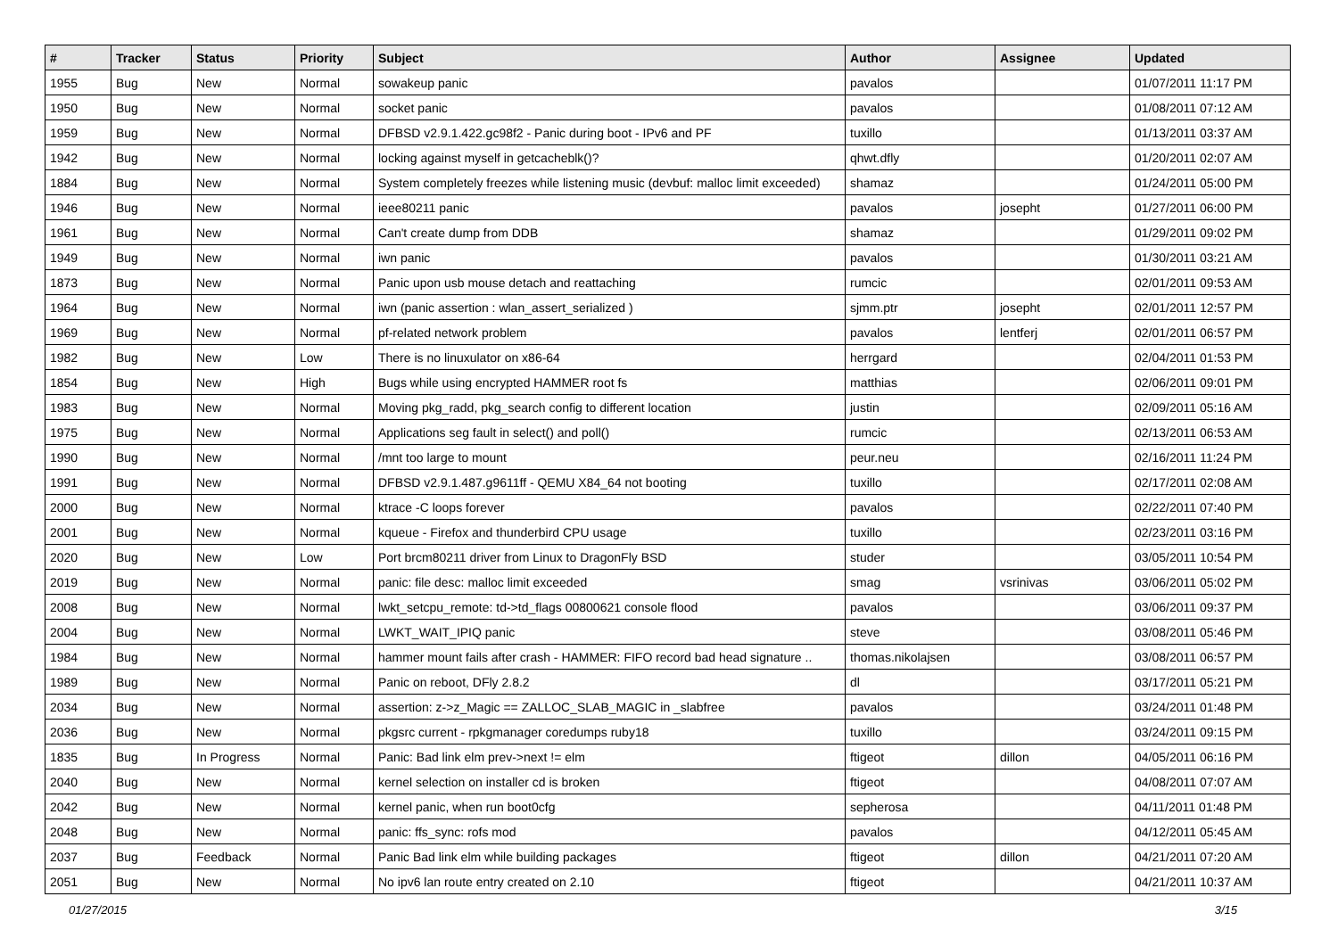| # | Tracker | Status | Priority | Subject | Author | Assignee | Updated |
| --- | --- | --- | --- | --- | --- | --- | --- |
| 1955 | Bug | New | Normal | sowakeup panic | pavalos | | 01/07/2011 11:17 PM |
| 1950 | Bug | New | Normal | socket panic | pavalos | | 01/08/2011 07:12 AM |
| 1959 | Bug | New | Normal | DFBSD v2.9.1.422.gc98f2 - Panic during boot - IPv6 and PF | tuxillo | | 01/13/2011 03:37 AM |
| 1942 | Bug | New | Normal | locking against myself in getcacheblk()? | qhwt.dfly | | 01/20/2011 02:07 AM |
| 1884 | Bug | New | Normal | System completely freezes while listening music (devbuf: malloc limit exceeded) | shamaz | | 01/24/2011 05:00 PM |
| 1946 | Bug | New | Normal | ieee80211 panic | pavalos | josepht | 01/27/2011 06:00 PM |
| 1961 | Bug | New | Normal | Can't create dump from DDB | shamaz | | 01/29/2011 09:02 PM |
| 1949 | Bug | New | Normal | iwn panic | pavalos | | 01/30/2011 03:21 AM |
| 1873 | Bug | New | Normal | Panic upon usb mouse detach and reattaching | rumcic | | 02/01/2011 09:53 AM |
| 1964 | Bug | New | Normal | iwn (panic assertion : wlan_assert_serialized ) | sjmm.ptr | josepht | 02/01/2011 12:57 PM |
| 1969 | Bug | New | Normal | pf-related network problem | pavalos | lentferj | 02/01/2011 06:57 PM |
| 1982 | Bug | New | Low | There is no linuxulator on x86-64 | herrgard | | 02/04/2011 01:53 PM |
| 1854 | Bug | New | High | Bugs while using encrypted HAMMER root fs | matthias | | 02/06/2011 09:01 PM |
| 1983 | Bug | New | Normal | Moving pkg_radd, pkg_search config to different location | justin | | 02/09/2011 05:16 AM |
| 1975 | Bug | New | Normal | Applications seg fault in select() and poll() | rumcic | | 02/13/2011 06:53 AM |
| 1990 | Bug | New | Normal | /mnt too large to mount | peur.neu | | 02/16/2011 11:24 PM |
| 1991 | Bug | New | Normal | DFBSD v2.9.1.487.g9611ff - QEMU X84_64 not booting | tuxillo | | 02/17/2011 02:08 AM |
| 2000 | Bug | New | Normal | ktrace -C loops forever | pavalos | | 02/22/2011 07:40 PM |
| 2001 | Bug | New | Normal | kqueue - Firefox and thunderbird CPU usage | tuxillo | | 02/23/2011 03:16 PM |
| 2020 | Bug | New | Low | Port brcm80211 driver from Linux to DragonFly BSD | studer | | 03/05/2011 10:54 PM |
| 2019 | Bug | New | Normal | panic: file desc: malloc limit exceeded | smag | vsrinivas | 03/06/2011 05:02 PM |
| 2008 | Bug | New | Normal | lwkt_setcpu_remote: td->td_flags 00800621 console flood | pavalos | | 03/06/2011 09:37 PM |
| 2004 | Bug | New | Normal | LWKT_WAIT_IPIQ panic | steve | | 03/08/2011 05:46 PM |
| 1984 | Bug | New | Normal | hammer mount fails after crash - HAMMER: FIFO record bad head signature .. | thomas.nikolajsen | | 03/08/2011 06:57 PM |
| 1989 | Bug | New | Normal | Panic on reboot, DFly 2.8.2 | dl | | 03/17/2011 05:21 PM |
| 2034 | Bug | New | Normal | assertion: z->z_Magic == ZALLOC_SLAB_MAGIC in _slabfree | pavalos | | 03/24/2011 01:48 PM |
| 2036 | Bug | New | Normal | pkgsrc current - rpkgmanager coredumps ruby18 | tuxillo | | 03/24/2011 09:15 PM |
| 1835 | Bug | In Progress | Normal | Panic: Bad link elm prev->next != elm | ftigeot | dillon | 04/05/2011 06:16 PM |
| 2040 | Bug | New | Normal | kernel selection on installer cd is broken | ftigeot | | 04/08/2011 07:07 AM |
| 2042 | Bug | New | Normal | kernel panic, when run boot0cfg | sepherosa | | 04/11/2011 01:48 PM |
| 2048 | Bug | New | Normal | panic: ffs_sync: rofs mod | pavalos | | 04/12/2011 05:45 AM |
| 2037 | Bug | Feedback | Normal | Panic Bad link elm while building packages | ftigeot | dillon | 04/21/2011 07:20 AM |
| 2051 | Bug | New | Normal | No ipv6 lan route entry created on 2.10 | ftigeot | | 04/21/2011 10:37 AM |
01/27/2015 3/15